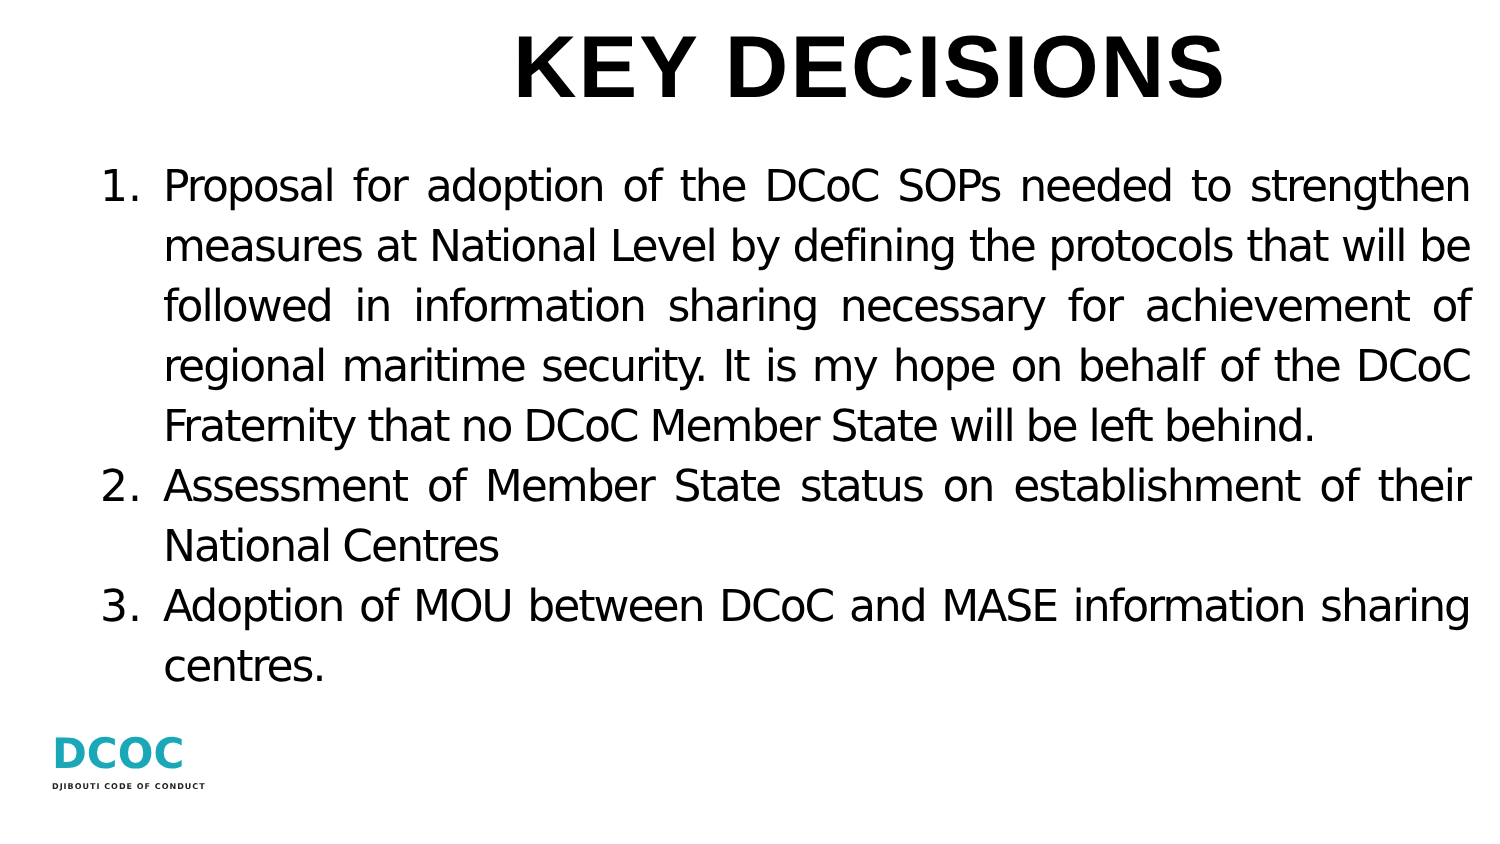KEY DECISIONS
1. Proposal for adoption of the DCoC SOPs needed to strengthen measures at National Level by defining the protocols that will be followed in information sharing necessary for achievement of regional maritime security. It is my hope on behalf of the DCoC Fraternity that no DCoC Member State will be left behind.
2. Assessment of Member State status on establishment of their National Centres
3. Adoption of MOU between DCoC and MASE information sharing centres.
DCOC
DJIBOUTI CODE OF CONDUCT